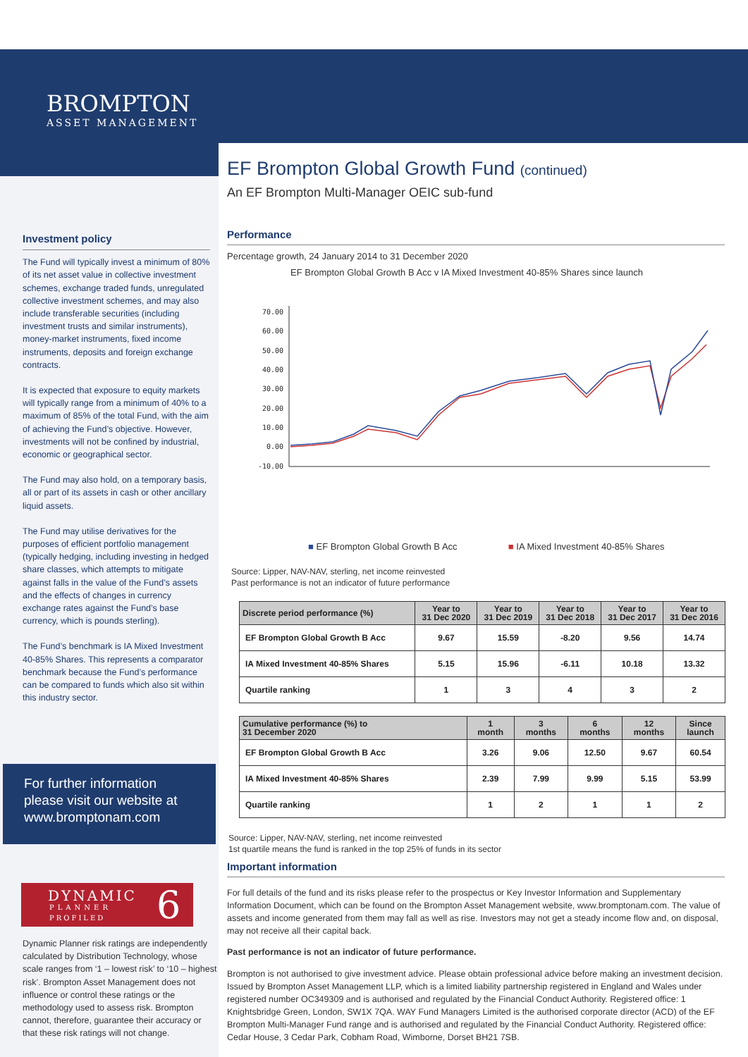BROMPTON
ASSET MANAGEMENT
Investment policy
The Fund will typically invest a minimum of 80% of its net asset value in collective investment schemes, exchange traded funds, unregulated collective investment schemes, and may also include transferable securities (including investment trusts and similar instruments), money-market instruments, fixed income instruments, deposits and foreign exchange contracts.
It is expected that exposure to equity markets will typically range from a minimum of 40% to a maximum of 85% of the total Fund, with the aim of achieving the Fund’s objective. However, investments will not be confined by industrial, economic or geographical sector.
The Fund may also hold, on a temporary basis, all or part of its assets in cash or other ancillary liquid assets.
The Fund may utilise derivatives for the purposes of efficient portfolio management (typically hedging, including investing in hedged share classes, which attempts to mitigate against falls in the value of the Fund’s assets and the effects of changes in currency exchange rates against the Fund’s base currency, which is pounds sterling).
The Fund’s benchmark is IA Mixed Investment 40-85% Shares. This represents a comparator benchmark because the Fund’s performance can be compared to funds which also sit within this industry sector.
For further information please visit our website at www.bromptonam.com
DYNAMIC
PLANNER
PROFILED 6
Dynamic Planner risk ratings are independently calculated by Distribution Technology, whose scale ranges from ‘1 – lowest risk’ to ‘10 – highest risk’. Brompton Asset Management does not influence or control these ratings or the methodology used to assess risk. Brompton cannot, therefore, guarantee their accuracy or that these risk ratings will not change.
.
EF Brompton Global Growth Fund (continued)
An EF Brompton Multi-Manager OEIC sub-fund
Performance
Percentage growth, 24 January 2014 to 31 December 2020
EF Brompton Global Growth B Acc v IA Mixed Investment 40-85% Shares since launch
70.00
60.00
50.00
40.00
30.00
20.00
10.00
0.00
-10.00
■ EF Brompton Global Growth B Acc ■ IA Mixed Investment 40-85% Shares
Source: Lipper, NAV-NAV, sterling, net income reinvested
Past performance is not an indicator of future performance
| Discrete period performance (%) | Year to 31 Dec 2020 | Year to 31 Dec 2019 | Year to 31 Dec 2018 | Year to 31 Dec 2017 | Year to 31 Dec 2016 |
| --- | --- | --- | --- | --- | --- |
| EF Brompton Global Growth B Acc | 9.67 | 15.59 | -8.20 | 9.56 | 14.74 |
| IA Mixed Investment 40-85% Shares | 5.15 | 15.96 | -6.11 | 10.18 | 13.32 |
| Quartile ranking | 1 | 3 | 4 | 3 | 2 |
| Cumulative performance (%) to 31 December 2020 | 1 month | 3 months | 6 months | 12 months | Since launch |
| --- | --- | --- | --- | --- | --- |
| EF Brompton Global Growth B Acc | 3.26 | 9.06 | 12.50 | 9.67 | 60.54 |
| IA Mixed Investment 40-85% Shares | 2.39 | 7.99 | 9.99 | 5.15 | 53.99 |
| Quartile ranking | 1 | 2 | 1 | 1 | 2 |
Source: Lipper, NAV-NAV, sterling, net income reinvested
1st quartile means the fund is ranked in the top 25% of funds in its sector
Important information
For full details of the fund and its risks please refer to the prospectus or Key Investor Information and Supplementary Information Document, which can be found on the Brompton Asset Management website, www.bromptonam.com. The value of assets and income generated from them may fall as well as rise. Investors may not get a steady income flow and, on disposal, may not receive all their capital back.
Past performance is not an indicator of future performance.
Brompton is not authorised to give investment advice. Please obtain professional advice before making an investment decision. Issued by Brompton Asset Management LLP, which is a limited liability partnership registered in England and Wales under registered number OC349309 and is authorised and regulated by the Financial Conduct Authority. Registered office: 1 Knightsbridge Green, London, SW1X 7QA. WAY Fund Managers Limited is the authorised corporate director (ACD) of the EF Brompton Multi-Manager Fund range and is authorised and regulated by the Financial Conduct Authority. Registered office: Cedar House, 3 Cedar Park, Cobham Road, Wimborne, Dorset BH21 7SB.